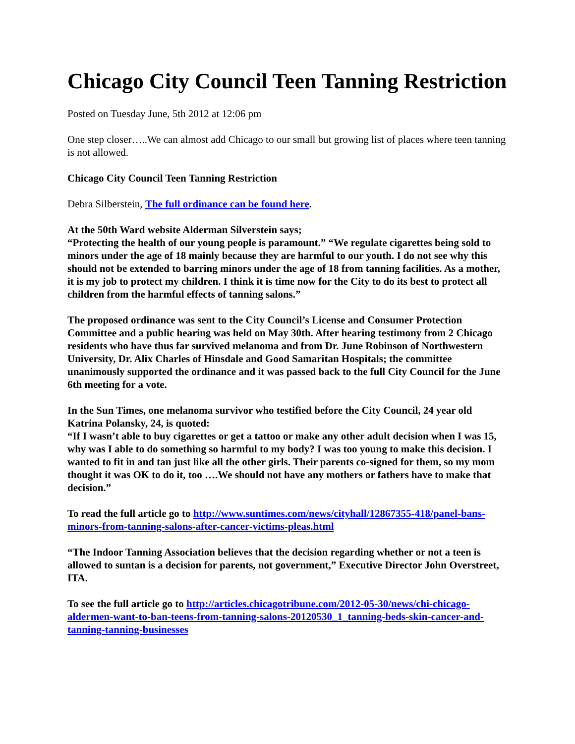Chicago City Council Teen Tanning Restriction
Posted on Tuesday June, 5th 2012 at 12:06 pm
One step closer…..We can almost add Chicago to our small but growing list of places where teen tanning is not allowed.
Chicago City Council Teen Tanning Restriction
Debra Silberstein, The full ordinance can be found here.
At the 50th Ward website Alderman Silverstein says;
“Protecting the health of our young people is paramount.” “We regulate cigarettes being sold to minors under the age of 18 mainly because they are harmful to our youth. I do not see why this should not be extended to barring minors under the age of 18 from tanning facilities. As a mother, it is my job to protect my children. I think it is time now for the City to do its best to protect all children from the harmful effects of tanning salons.”
The proposed ordinance was sent to the City Council’s License and Consumer Protection Committee and a public hearing was held on May 30th. After hearing testimony from 2 Chicago residents who have thus far survived melanoma and from Dr. June Robinson of Northwestern University, Dr. Alix Charles of Hinsdale and Good Samaritan Hospitals; the committee unanimously supported the ordinance and it was passed back to the full City Council for the June 6th meeting for a vote.
In the Sun Times, one melanoma survivor who testified before the City Council, 24 year old Katrina Polansky, 24, is quoted:
“If I wasn’t able to buy cigarettes or get a tattoo or make any other adult decision when I was 15, why was I able to do something so harmful to my body? I was too young to make this decision. I wanted to fit in and tan just like all the other girls. Their parents co-signed for them, so my mom thought it was OK to do it, too ….We should not have any mothers or fathers have to make that decision.”
To read the full article go to http://www.suntimes.com/news/cityhall/12867355-418/panel-bans-minors-from-tanning-salons-after-cancer-victims-pleas.html
“The Indoor Tanning Association believes that the decision regarding whether or not a teen is allowed to suntan is a decision for parents, not government,” Executive Director John Overstreet, ITA.
To see the full article go to http://articles.chicagotribune.com/2012-05-30/news/chi-chicago-aldermen-want-to-ban-teens-from-tanning-salons-20120530_1_tanning-beds-skin-cancer-and-tanning-tanning-businesses